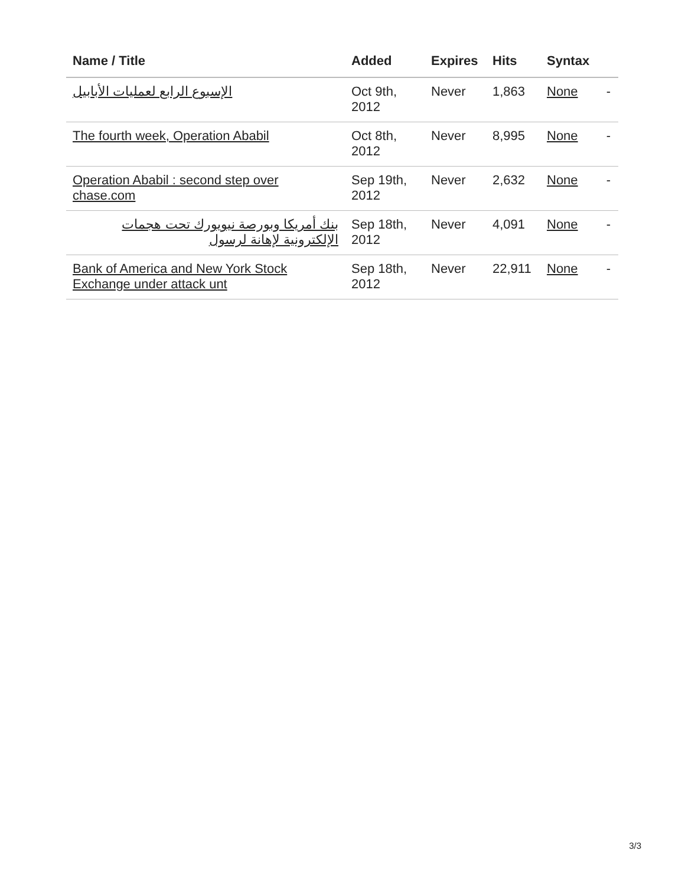| Name / Title | Added | Expires | Hits | Syntax | |
| --- | --- | --- | --- | --- | --- |
| الإسبوع الرابع لعمليات الأبابيل | Oct 9th, 2012 | Never | 1,863 | None | - |
| The fourth week, Operation Ababil | Oct 8th, 2012 | Never | 8,995 | None | - |
| Operation Ababil : second step over chase.com | Sep 19th, 2012 | Never | 2,632 | None | - |
| بنك أمريكا وبورصة نيويورك تحت هجمات الإلكترونية لإهانة لرسول | Sep 18th, 2012 | Never | 4,091 | None | - |
| Bank of America and New York Stock Exchange under attack unt | Sep 18th, 2012 | Never | 22,911 | None | - |
3/3